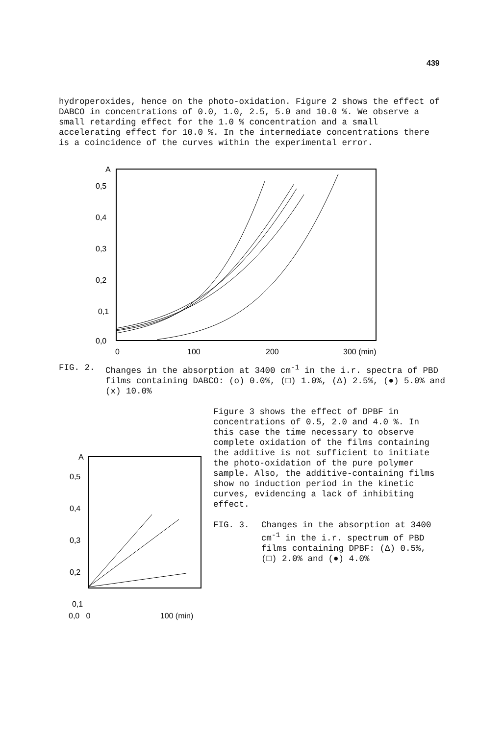439
hydroperoxides, hence on the photo-oxidation. Figure 2 shows the effect of DABCO in concentrations of 0.0, 1.0, 2.5, 5.0 and 10.0 %. We observe a small retarding effect for the 1.0 % concentration and a small accelerating effect for 10.0 %. In the intermediate concentrations there is a coincidence of the curves within the experimental error.
A
0,5
0,4
0,3
0,2
0,1
0,0
0
100
200
300 (min)
FIG. 2. Changes in the absorption at 3400 cm<sup>-1</sup> in the i.r. spectra of PBD films containing DABCO: (o) 0.0%, (□) 1.0%, (Δ) 2.5%, (●) 5.0% and (x) 10.0%
A
0,5
0,4
0,3
0,2
0,1
0,0 0 100 (min)
Figure 3 shows the effect of DPBF in concentrations of 0.5, 2.0 and 4.0 %. In this case the time necessary to observe complete oxidation of the films containing the additive is not sufficient to initiate the photo-oxidation of the pure polymer sample. Also, the additive-containing films show no induction period in the kinetic curves, evidencing a lack of inhibiting effect.
FIG. 3. Changes in the absorption at 3400 cm<sup>-1</sup> in the i.r. spectrum of PBD films containing DPBF: (Δ) 0.5%, (□) 2.0% and (●) 4.0%